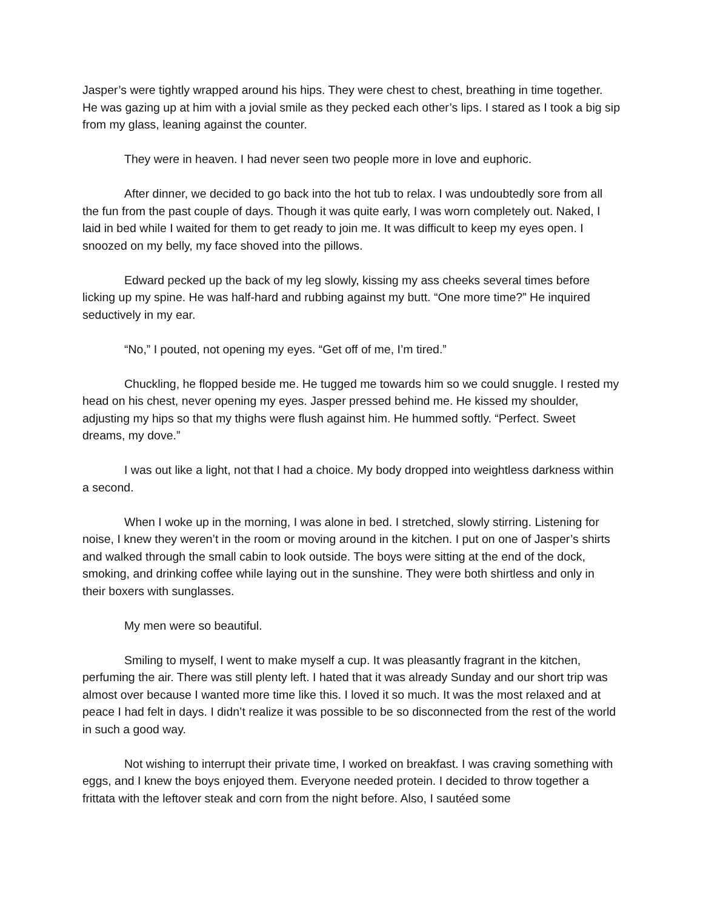Jasper’s were tightly wrapped around his hips. They were chest to chest, breathing in time together. He was gazing up at him with a jovial smile as they pecked each other’s lips. I stared as I took a big sip from my glass, leaning against the counter.
They were in heaven. I had never seen two people more in love and euphoric.
After dinner, we decided to go back into the hot tub to relax. I was undoubtedly sore from all the fun from the past couple of days. Though it was quite early, I was worn completely out. Naked, I laid in bed while I waited for them to get ready to join me. It was difficult to keep my eyes open. I snoozed on my belly, my face shoved into the pillows.
Edward pecked up the back of my leg slowly, kissing my ass cheeks several times before licking up my spine. He was half-hard and rubbing against my butt. “One more time?” He inquired seductively in my ear.
“No,” I pouted, not opening my eyes. “Get off of me, I’m tired.”
Chuckling, he flopped beside me. He tugged me towards him so we could snuggle. I rested my head on his chest, never opening my eyes. Jasper pressed behind me. He kissed my shoulder, adjusting my hips so that my thighs were flush against him. He hummed softly. “Perfect. Sweet dreams, my dove.”
I was out like a light, not that I had a choice. My body dropped into weightless darkness within a second.
When I woke up in the morning, I was alone in bed. I stretched, slowly stirring. Listening for noise, I knew they weren’t in the room or moving around in the kitchen. I put on one of Jasper’s shirts and walked through the small cabin to look outside. The boys were sitting at the end of the dock, smoking, and drinking coffee while laying out in the sunshine. They were both shirtless and only in their boxers with sunglasses.
My men were so beautiful.
Smiling to myself, I went to make myself a cup. It was pleasantly fragrant in the kitchen, perfuming the air. There was still plenty left. I hated that it was already Sunday and our short trip was almost over because I wanted more time like this. I loved it so much. It was the most relaxed and at peace I had felt in days. I didn’t realize it was possible to be so disconnected from the rest of the world in such a good way.
Not wishing to interrupt their private time, I worked on breakfast. I was craving something with eggs, and I knew the boys enjoyed them. Everyone needed protein. I decided to throw together a frittata with the leftover steak and corn from the night before. Also, I sautéed some